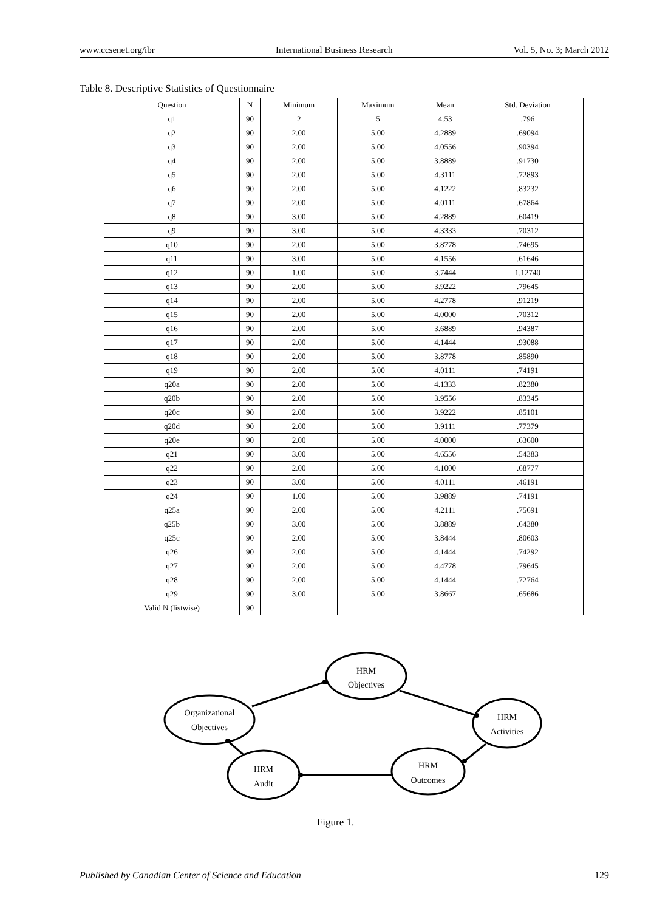www.ccsenet.org/ibr International Business Research Vol. 5, No. 3; March 2012
Table 8. Descriptive Statistics of Questionnaire
| Question | N | Minimum | Maximum | Mean | Std. Deviation |
| --- | --- | --- | --- | --- | --- |
| q1 | 90 | 2 | 5 | 4.53 | .796 |
| q2 | 90 | 2.00 | 5.00 | 4.2889 | .69094 |
| q3 | 90 | 2.00 | 5.00 | 4.0556 | .90394 |
| q4 | 90 | 2.00 | 5.00 | 3.8889 | .91730 |
| q5 | 90 | 2.00 | 5.00 | 4.3111 | .72893 |
| q6 | 90 | 2.00 | 5.00 | 4.1222 | .83232 |
| q7 | 90 | 2.00 | 5.00 | 4.0111 | .67864 |
| q8 | 90 | 3.00 | 5.00 | 4.2889 | .60419 |
| q9 | 90 | 3.00 | 5.00 | 4.3333 | .70312 |
| q10 | 90 | 2.00 | 5.00 | 3.8778 | .74695 |
| q11 | 90 | 3.00 | 5.00 | 4.1556 | .61646 |
| q12 | 90 | 1.00 | 5.00 | 3.7444 | 1.12740 |
| q13 | 90 | 2.00 | 5.00 | 3.9222 | .79645 |
| q14 | 90 | 2.00 | 5.00 | 4.2778 | .91219 |
| q15 | 90 | 2.00 | 5.00 | 4.0000 | .70312 |
| q16 | 90 | 2.00 | 5.00 | 3.6889 | .94387 |
| q17 | 90 | 2.00 | 5.00 | 4.1444 | .93088 |
| q18 | 90 | 2.00 | 5.00 | 3.8778 | .85890 |
| q19 | 90 | 2.00 | 5.00 | 4.0111 | .74191 |
| q20a | 90 | 2.00 | 5.00 | 4.1333 | .82380 |
| q20b | 90 | 2.00 | 5.00 | 3.9556 | .83345 |
| q20c | 90 | 2.00 | 5.00 | 3.9222 | .85101 |
| q20d | 90 | 2.00 | 5.00 | 3.9111 | .77379 |
| q20e | 90 | 2.00 | 5.00 | 4.0000 | .63600 |
| q21 | 90 | 3.00 | 5.00 | 4.6556 | .54383 |
| q22 | 90 | 2.00 | 5.00 | 4.1000 | .68777 |
| q23 | 90 | 3.00 | 5.00 | 4.0111 | .46191 |
| q24 | 90 | 1.00 | 5.00 | 3.9889 | .74191 |
| q25a | 90 | 2.00 | 5.00 | 4.2111 | .75691 |
| q25b | 90 | 3.00 | 5.00 | 3.8889 | .64380 |
| q25c | 90 | 2.00 | 5.00 | 3.8444 | .80603 |
| q26 | 90 | 2.00 | 5.00 | 4.1444 | .74292 |
| q27 | 90 | 2.00 | 5.00 | 4.4778 | .79645 |
| q28 | 90 | 2.00 | 5.00 | 4.1444 | .72764 |
| q29 | 90 | 3.00 | 5.00 | 3.8667 | .65686 |
| Valid N (listwise) | 90 | | | | |
HRM
Objectives
Organizational
Objectives
HRM
Activities
HRM
Outcomes
HRM
Audit
Figure 1.
Published by Canadian Center of Science and Education 129